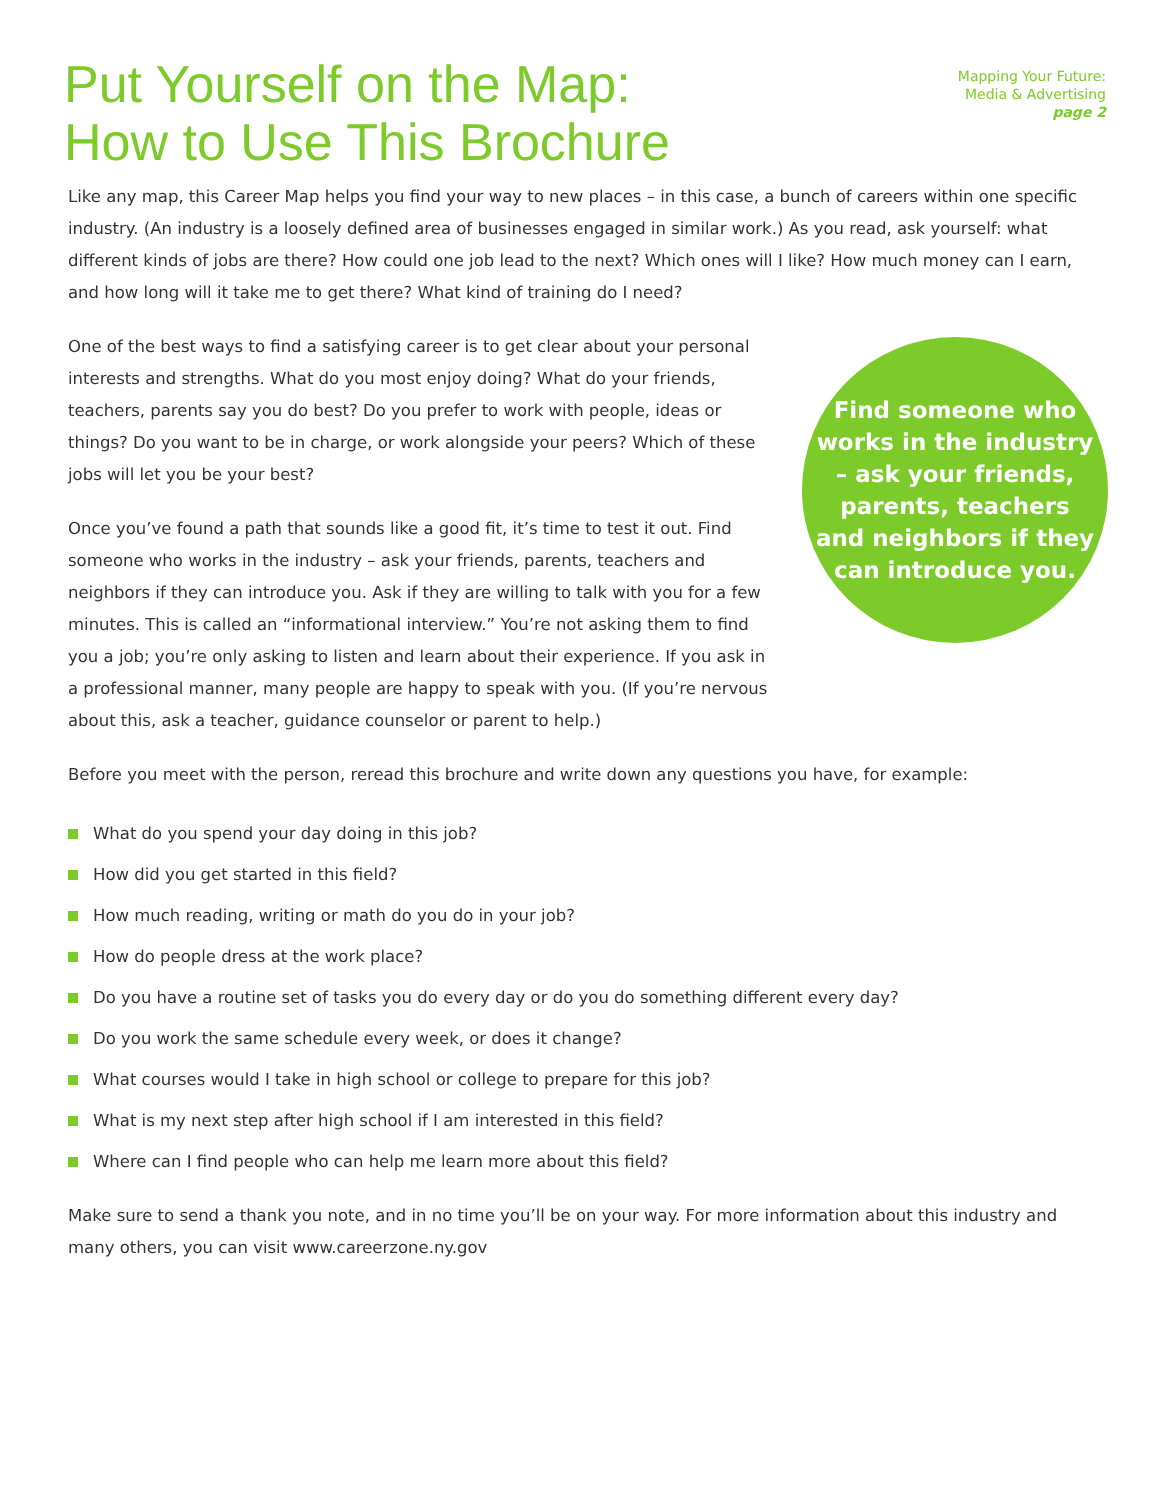Put Yourself on the Map:
How to Use This Brochure
Mapping Your Future:
Media & Advertising
page 2
Like any map, this Career Map helps you find your way to new places – in this case, a bunch of careers within one specific industry. (An industry is a loosely defined area of businesses engaged in similar work.) As you read, ask yourself: what different kinds of jobs are there? How could one job lead to the next? Which ones will I like? How much money can I earn, and how long will it take me to get there? What kind of training do I need?
One of the best ways to find a satisfying career is to get clear about your personal interests and strengths. What do you most enjoy doing? What do your friends, teachers, parents say you do best? Do you prefer to work with people, ideas or things? Do you want to be in charge, or work alongside your peers? Which of these jobs will let you be your best?
Once you’ve found a path that sounds like a good fit, it’s time to test it out. Find someone who works in the industry – ask your friends, parents, teachers and neighbors if they can introduce you. Ask if they are willing to talk with you for a few minutes. This is called an “informational interview.” You’re not asking them to find you a job; you’re only asking to listen and learn about their experience. If you ask in a professional manner, many people are happy to speak with you. (If you’re nervous about this, ask a teacher, guidance counselor or parent to help.)
Find someone who works in the industry – ask your friends, parents, teachers and neighbors if they can introduce you.
Before you meet with the person, reread this brochure and write down any questions you have, for example:
What do you spend your day doing in this job?
How did you get started in this field?
How much reading, writing or math do you do in your job?
How do people dress at the work place?
Do you have a routine set of tasks you do every day or do you do something different every day?
Do you work the same schedule every week, or does it change?
What courses would I take in high school or college to prepare for this job?
What is my next step after high school if I am interested in this field?
Where can I find people who can help me learn more about this field?
Make sure to send a thank you note, and in no time you’ll be on your way. For more information about this industry and many others, you can visit www.careerzone.ny.gov